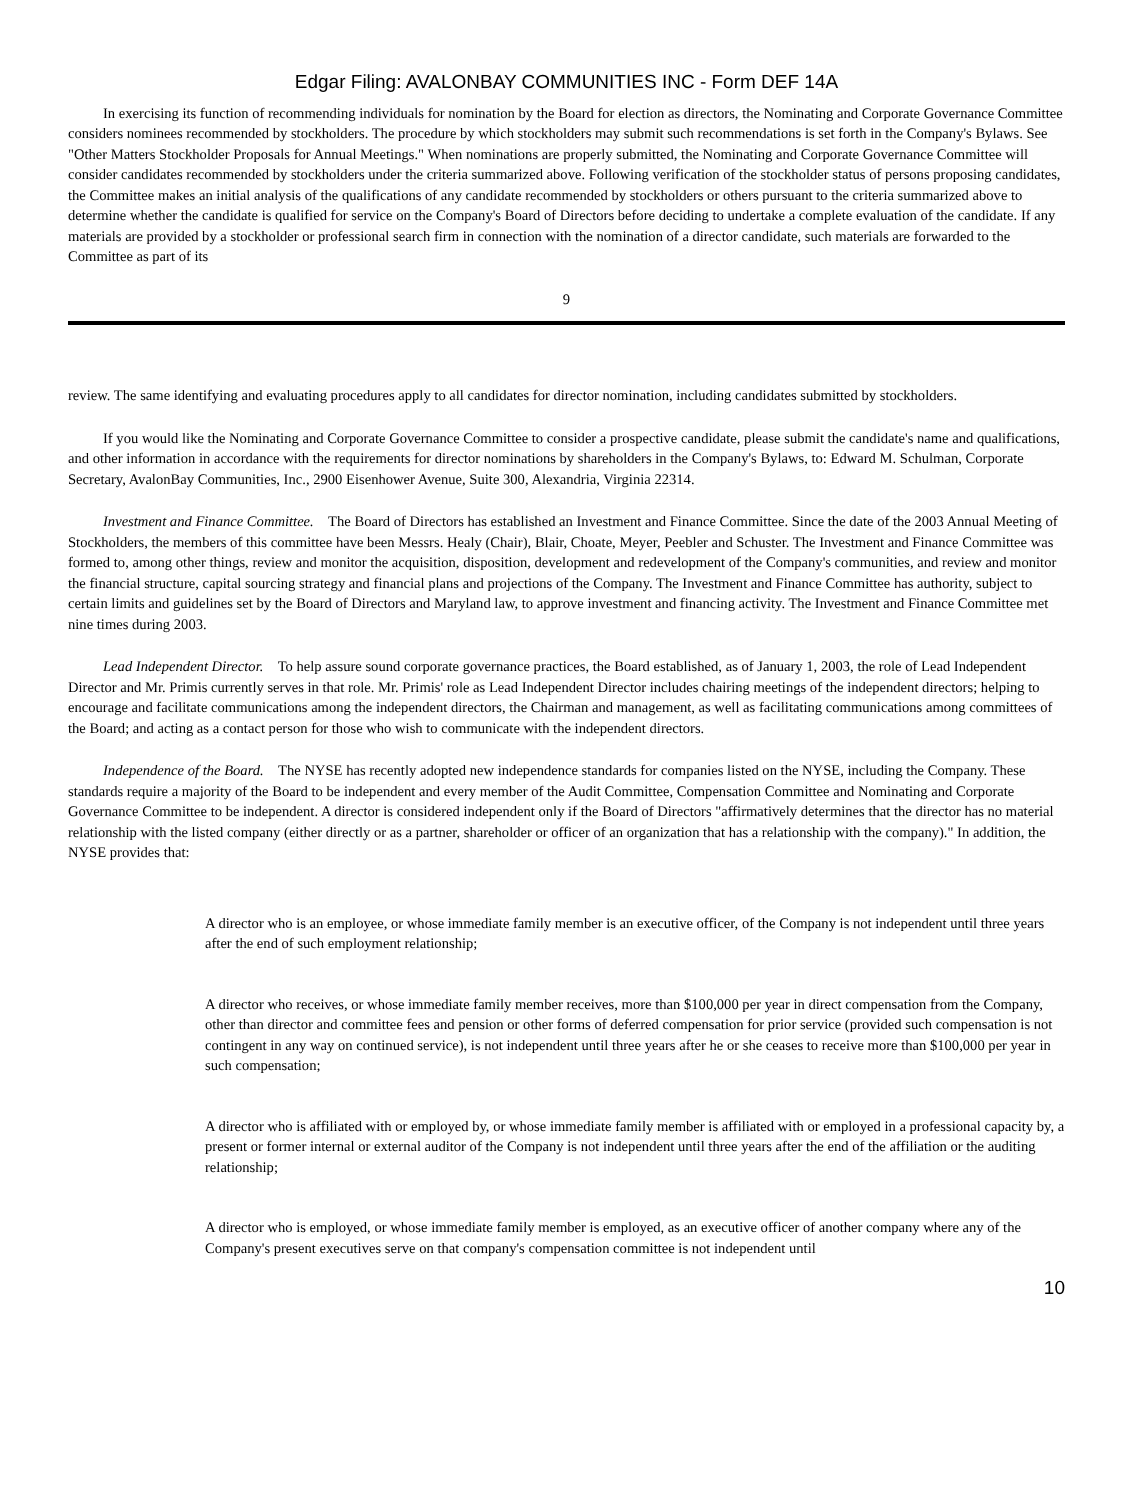Edgar Filing: AVALONBAY COMMUNITIES INC - Form DEF 14A
In exercising its function of recommending individuals for nomination by the Board for election as directors, the Nominating and Corporate Governance Committee considers nominees recommended by stockholders. The procedure by which stockholders may submit such recommendations is set forth in the Company's Bylaws. See "Other Matters Stockholder Proposals for Annual Meetings." When nominations are properly submitted, the Nominating and Corporate Governance Committee will consider candidates recommended by stockholders under the criteria summarized above. Following verification of the stockholder status of persons proposing candidates, the Committee makes an initial analysis of the qualifications of any candidate recommended by stockholders or others pursuant to the criteria summarized above to determine whether the candidate is qualified for service on the Company's Board of Directors before deciding to undertake a complete evaluation of the candidate. If any materials are provided by a stockholder or professional search firm in connection with the nomination of a director candidate, such materials are forwarded to the Committee as part of its
9
review. The same identifying and evaluating procedures apply to all candidates for director nomination, including candidates submitted by stockholders.
If you would like the Nominating and Corporate Governance Committee to consider a prospective candidate, please submit the candidate's name and qualifications, and other information in accordance with the requirements for director nominations by shareholders in the Company's Bylaws, to: Edward M. Schulman, Corporate Secretary, AvalonBay Communities, Inc., 2900 Eisenhower Avenue, Suite 300, Alexandria, Virginia 22314.
Investment and Finance Committee. The Board of Directors has established an Investment and Finance Committee. Since the date of the 2003 Annual Meeting of Stockholders, the members of this committee have been Messrs. Healy (Chair), Blair, Choate, Meyer, Peebler and Schuster. The Investment and Finance Committee was formed to, among other things, review and monitor the acquisition, disposition, development and redevelopment of the Company's communities, and review and monitor the financial structure, capital sourcing strategy and financial plans and projections of the Company. The Investment and Finance Committee has authority, subject to certain limits and guidelines set by the Board of Directors and Maryland law, to approve investment and financing activity. The Investment and Finance Committee met nine times during 2003.
Lead Independent Director. To help assure sound corporate governance practices, the Board established, as of January 1, 2003, the role of Lead Independent Director and Mr. Primis currently serves in that role. Mr. Primis' role as Lead Independent Director includes chairing meetings of the independent directors; helping to encourage and facilitate communications among the independent directors, the Chairman and management, as well as facilitating communications among committees of the Board; and acting as a contact person for those who wish to communicate with the independent directors.
Independence of the Board. The NYSE has recently adopted new independence standards for companies listed on the NYSE, including the Company. These standards require a majority of the Board to be independent and every member of the Audit Committee, Compensation Committee and Nominating and Corporate Governance Committee to be independent. A director is considered independent only if the Board of Directors "affirmatively determines that the director has no material relationship with the listed company (either directly or as a partner, shareholder or officer of an organization that has a relationship with the company)." In addition, the NYSE provides that:
A director who is an employee, or whose immediate family member is an executive officer, of the Company is not independent until three years after the end of such employment relationship;
A director who receives, or whose immediate family member receives, more than $100,000 per year in direct compensation from the Company, other than director and committee fees and pension or other forms of deferred compensation for prior service (provided such compensation is not contingent in any way on continued service), is not independent until three years after he or she ceases to receive more than $100,000 per year in such compensation;
A director who is affiliated with or employed by, or whose immediate family member is affiliated with or employed in a professional capacity by, a present or former internal or external auditor of the Company is not independent until three years after the end of the affiliation or the auditing relationship;
A director who is employed, or whose immediate family member is employed, as an executive officer of another company where any of the Company's present executives serve on that company's compensation committee is not independent until
10